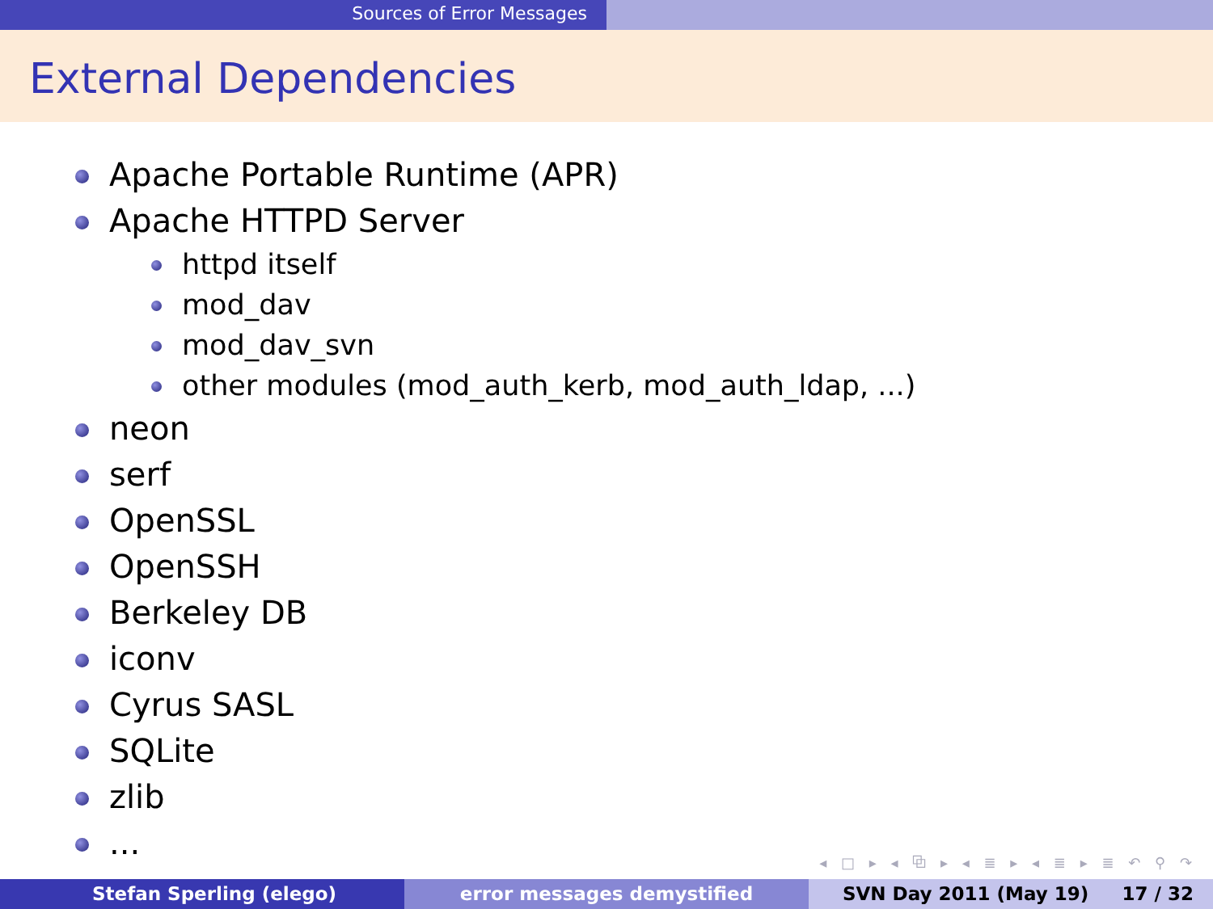Sources of Error Messages
External Dependencies
Apache Portable Runtime (APR)
Apache HTTPD Server
httpd itself
mod_dav
mod_dav_svn
other modules (mod_auth_kerb, mod_auth_ldap, ...)
neon
serf
OpenSSL
OpenSSH
Berkeley DB
iconv
Cyrus SASL
SQLite
zlib
...
◂ □ ▸ ◂ ⧉ ▸ ◂ ≣ ▸ ◂ ≣ ▸ ≣ ↶ ⚲ ↷
Stefan Sperling (elego) error messages demystified SVN Day 2011 (May 19) 17 / 32